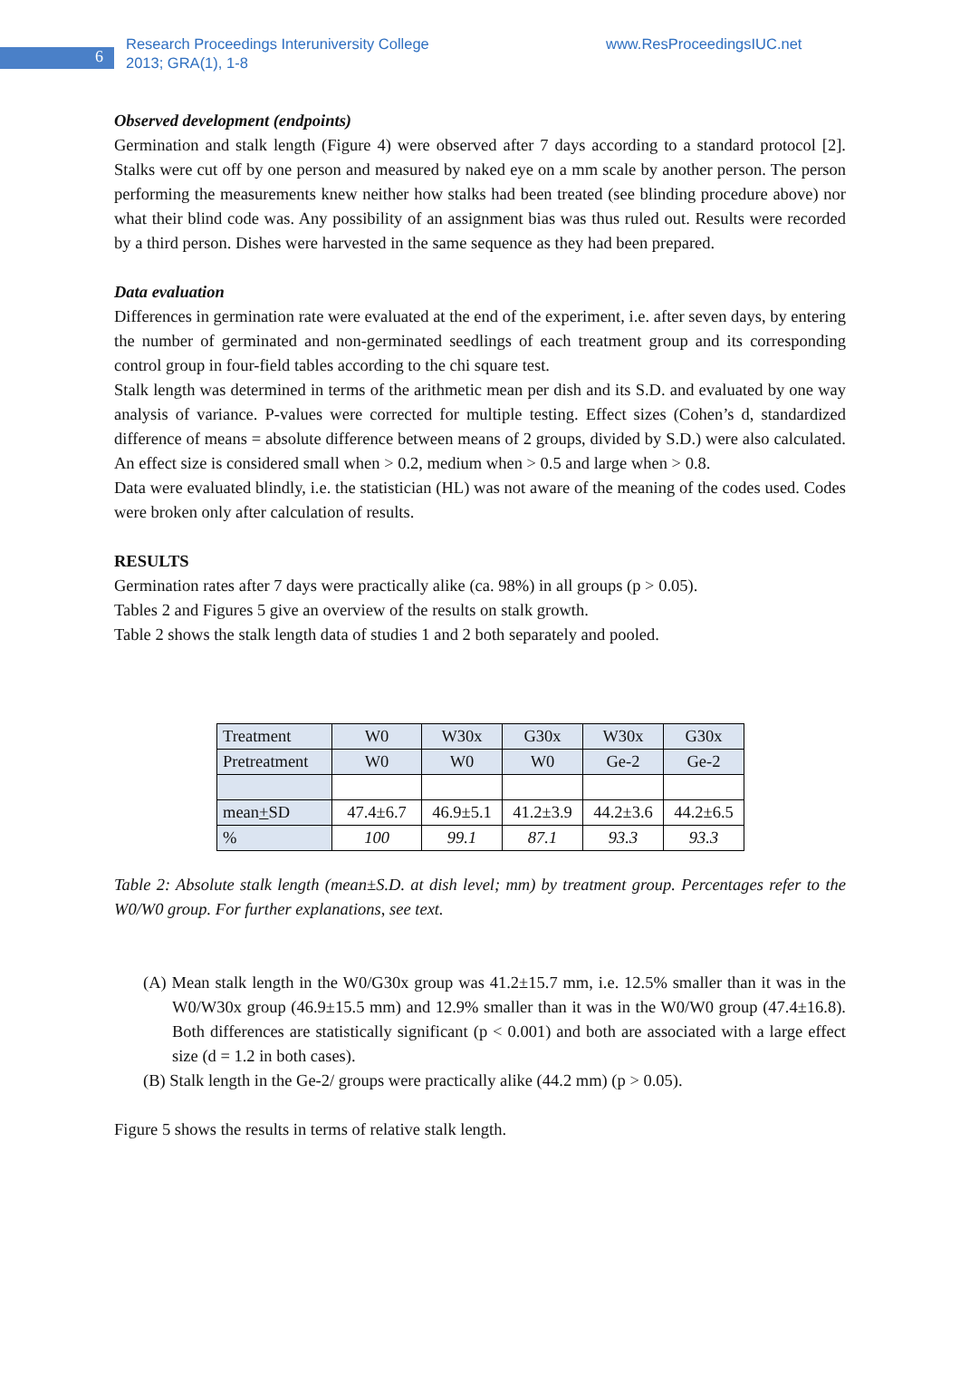6
Research Proceedings Interuniversity College
2013; GRA(1), 1-8
www.ResProceedingsIUC.net
Observed development (endpoints)
Germination and stalk length (Figure 4) were observed after 7 days according to a standard protocol [2]. Stalks were cut off by one person and measured by naked eye on a mm scale by another person. The person performing the measurements knew neither how stalks had been treated (see blinding procedure above) nor what their blind code was. Any possibility of an assignment bias was thus ruled out. Results were recorded by a third person. Dishes were harvested in the same sequence as they had been prepared.
Data evaluation
Differences in germination rate were evaluated at the end of the experiment, i.e. after seven days, by entering the number of germinated and non-germinated seedlings of each treatment group and its corresponding control group in four-field tables according to the chi square test.
Stalk length was determined in terms of the arithmetic mean per dish and its S.D. and evaluated by one way analysis of variance. P-values were corrected for multiple testing. Effect sizes (Cohen’s d, standardized difference of means = absolute difference between means of 2 groups, divided by S.D.) were also calculated. An effect size is considered small when > 0.2, medium when > 0.5 and large when > 0.8.
Data were evaluated blindly, i.e. the statistician (HL) was not aware of the meaning of the codes used. Codes were broken only after calculation of results.
RESULTS
Germination rates after 7 days were practically alike (ca. 98%) in all groups (p > 0.05).
Tables 2 and Figures 5 give an overview of the results on stalk growth.
Table 2 shows the stalk length data of studies 1 and 2 both separately and pooled.
| Treatment | W0 | W30x | G30x | W30x | G30x |
| Pretreatment | W0 | W0 | W0 | Ge-2 | Ge-2 |
| mean + SD | 47.4±6.7 | 46.9±5.1 | 41.2±3.9 | 44.2±3.6 | 44.2±6.5 |
| % | 100 | 99.1 | 87.1 | 93.3 | 93.3 |
Table 2: Absolute stalk length (mean±S.D. at dish level; mm) by treatment group. Percentages refer to the W0/W0 group. For further explanations, see text.
(A) Mean stalk length in the W0/G30x group was 41.2±15.7 mm, i.e. 12.5% smaller than it was in the W0/W30x group (46.9±15.5 mm) and 12.9% smaller than it was in the W0/W0 group (47.4±16.8). Both differences are statistically significant (p < 0.001) and both are associated with a large effect size (d = 1.2 in both cases).
(B) Stalk length in the Ge-2/ groups were practically alike (44.2 mm) (p > 0.05).
Figure 5 shows the results in terms of relative stalk length.